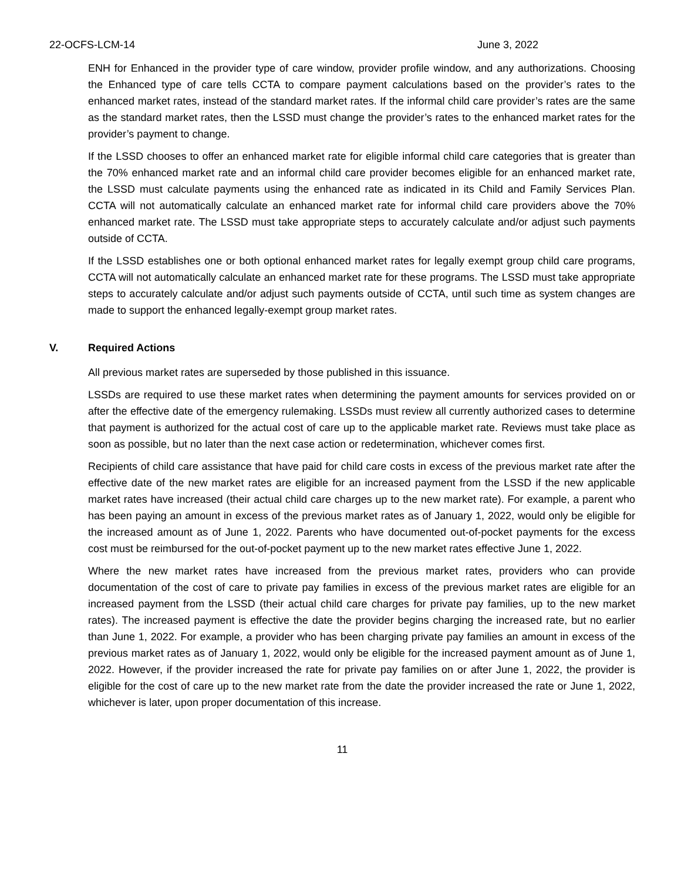22-OCFS-LCM-14 June 3, 2022
ENH for Enhanced in the provider type of care window, provider profile window, and any authorizations. Choosing the Enhanced type of care tells CCTA to compare payment calculations based on the provider’s rates to the enhanced market rates, instead of the standard market rates. If the informal child care provider’s rates are the same as the standard market rates, then the LSSD must change the provider’s rates to the enhanced market rates for the provider’s payment to change.
If the LSSD chooses to offer an enhanced market rate for eligible informal child care categories that is greater than the 70% enhanced market rate and an informal child care provider becomes eligible for an enhanced market rate, the LSSD must calculate payments using the enhanced rate as indicated in its Child and Family Services Plan. CCTA will not automatically calculate an enhanced market rate for informal child care providers above the 70% enhanced market rate. The LSSD must take appropriate steps to accurately calculate and/or adjust such payments outside of CCTA.
If the LSSD establishes one or both optional enhanced market rates for legally exempt group child care programs, CCTA will not automatically calculate an enhanced market rate for these programs. The LSSD must take appropriate steps to accurately calculate and/or adjust such payments outside of CCTA, until such time as system changes are made to support the enhanced legally-exempt group market rates.
V. Required Actions
All previous market rates are superseded by those published in this issuance.
LSSDs are required to use these market rates when determining the payment amounts for services provided on or after the effective date of the emergency rulemaking. LSSDs must review all currently authorized cases to determine that payment is authorized for the actual cost of care up to the applicable market rate. Reviews must take place as soon as possible, but no later than the next case action or redetermination, whichever comes first.
Recipients of child care assistance that have paid for child care costs in excess of the previous market rate after the effective date of the new market rates are eligible for an increased payment from the LSSD if the new applicable market rates have increased (their actual child care charges up to the new market rate). For example, a parent who has been paying an amount in excess of the previous market rates as of January 1, 2022, would only be eligible for the increased amount as of June 1, 2022. Parents who have documented out-of-pocket payments for the excess cost must be reimbursed for the out-of-pocket payment up to the new market rates effective June 1, 2022.
Where the new market rates have increased from the previous market rates, providers who can provide documentation of the cost of care to private pay families in excess of the previous market rates are eligible for an increased payment from the LSSD (their actual child care charges for private pay families, up to the new market rates). The increased payment is effective the date the provider begins charging the increased rate, but no earlier than June 1, 2022. For example, a provider who has been charging private pay families an amount in excess of the previous market rates as of January 1, 2022, would only be eligible for the increased payment amount as of June 1, 2022. However, if the provider increased the rate for private pay families on or after June 1, 2022, the provider is eligible for the cost of care up to the new market rate from the date the provider increased the rate or June 1, 2022, whichever is later, upon proper documentation of this increase.
11